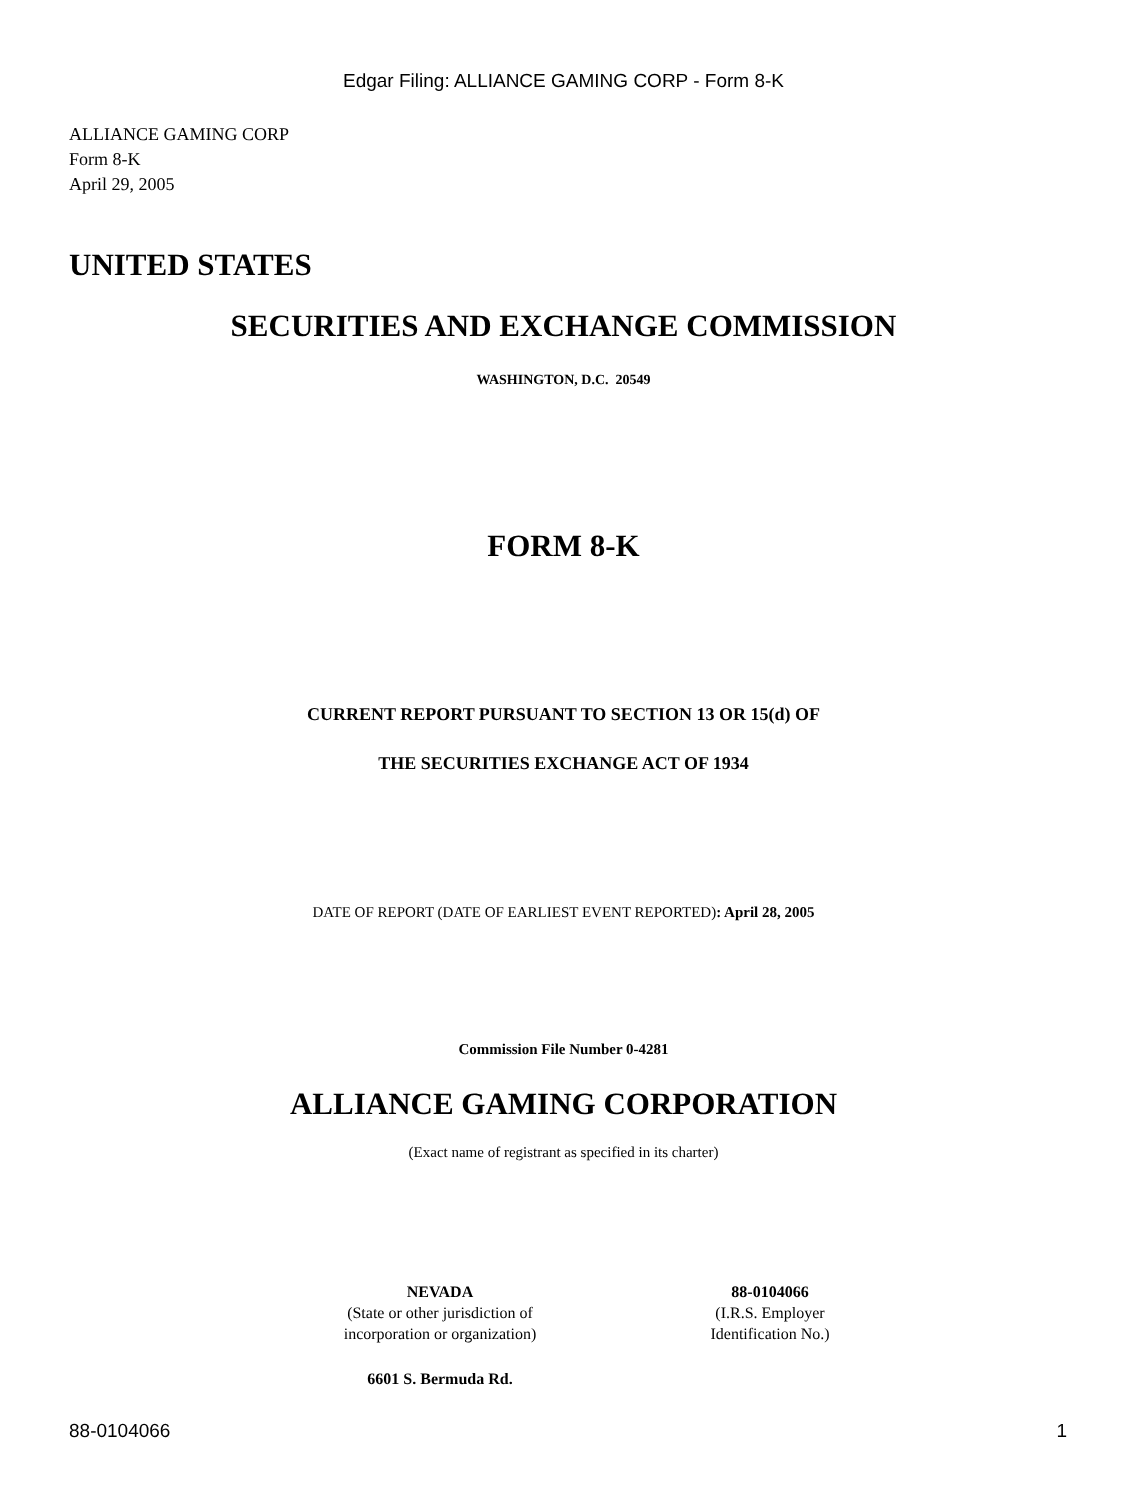Edgar Filing: ALLIANCE GAMING CORP - Form 8-K
ALLIANCE GAMING CORP
Form 8-K
April 29, 2005
UNITED STATES
SECURITIES AND EXCHANGE COMMISSION
WASHINGTON, D.C. 20549
FORM 8-K
CURRENT REPORT PURSUANT TO SECTION 13 OR 15(d) OF
THE SECURITIES EXCHANGE ACT OF 1934
DATE OF REPORT (DATE OF EARLIEST EVENT REPORTED): April 28, 2005
Commission File Number 0-4281
ALLIANCE GAMING CORPORATION
(Exact name of registrant as specified in its charter)
| NEVADA (State or other jurisdiction of incorporation or organization) | | 88-0104066 (I.R.S. Employer Identification No.) |
| 6601 S. Bermuda Rd. | | |
88-0104066 1